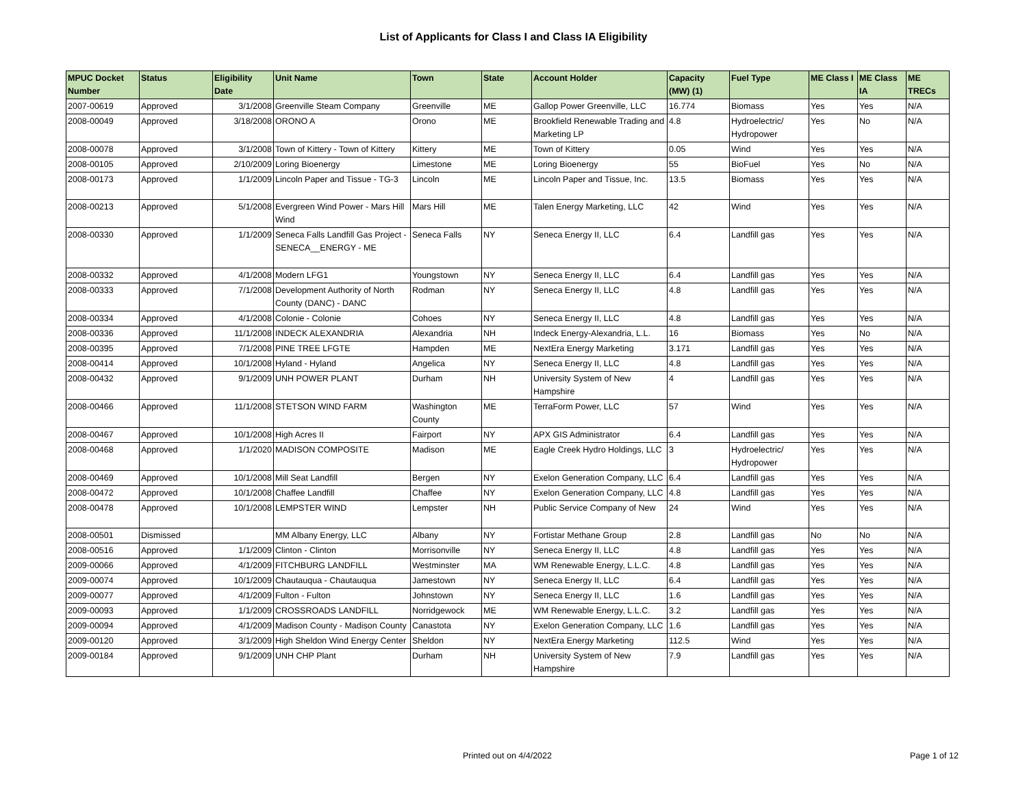List of Applicants for Class I and Class IA Eligibility
| MPUC Docket Number | Status | Eligibility Date | Unit Name | Town | State | Account Holder | Capacity (MW) (1) | Fuel Type | ME Class I | ME Class IA | ME TRECs |
| --- | --- | --- | --- | --- | --- | --- | --- | --- | --- | --- | --- |
| 2007-00619 | Approved | 3/1/2008 | Greenville Steam Company | Greenville | ME | Gallop Power Greenville, LLC | 16.774 | Biomass | Yes | Yes | N/A |
| 2008-00049 | Approved | 3/18/2008 | ORONO A | Orono | ME | Brookfield Renewable Trading and Marketing LP | 4.8 | Hydroelectric/ Hydropower | Yes | No | N/A |
| 2008-00078 | Approved | 3/1/2008 | Town of Kittery - Town of Kittery | Kittery | ME | Town of Kittery | 0.05 | Wind | Yes | Yes | N/A |
| 2008-00105 | Approved | 2/10/2009 | Loring Bioenergy | Limestone | ME | Loring Bioenergy | 55 | BioFuel | Yes | No | N/A |
| 2008-00173 | Approved | 1/1/2009 | Lincoln Paper and Tissue - TG-3 | Lincoln | ME | Lincoln Paper and Tissue, Inc. | 13.5 | Biomass | Yes | Yes | N/A |
| 2008-00213 | Approved | 5/1/2008 | Evergreen Wind Power - Mars Hill Wind | Mars Hill | ME | Talen Energy Marketing, LLC | 42 | Wind | Yes | Yes | N/A |
| 2008-00330 | Approved | 1/1/2009 | Seneca Falls Landfill Gas Project - SENECA__ENERGY - ME | Seneca Falls | NY | Seneca Energy II, LLC | 6.4 | Landfill gas | Yes | Yes | N/A |
| 2008-00332 | Approved | 4/1/2008 | Modern LFG1 | Youngstown | NY | Seneca Energy II, LLC | 6.4 | Landfill gas | Yes | Yes | N/A |
| 2008-00333 | Approved | 7/1/2008 | Development Authority of North County (DANC) - DANC | Rodman | NY | Seneca Energy II, LLC | 4.8 | Landfill gas | Yes | Yes | N/A |
| 2008-00334 | Approved | 4/1/2008 | Colonie - Colonie | Cohoes | NY | Seneca Energy II, LLC | 4.8 | Landfill gas | Yes | Yes | N/A |
| 2008-00336 | Approved | 11/1/2008 | INDECK ALEXANDRIA | Alexandria | NH | Indeck Energy-Alexandria, L.L. | 16 | Biomass | Yes | No | N/A |
| 2008-00395 | Approved | 7/1/2008 | PINE TREE LFGTE | Hampden | ME | NextEra Energy Marketing | 3.171 | Landfill gas | Yes | Yes | N/A |
| 2008-00414 | Approved | 10/1/2008 | Hyland - Hyland | Angelica | NY | Seneca Energy II, LLC | 4.8 | Landfill gas | Yes | Yes | N/A |
| 2008-00432 | Approved | 9/1/2009 | UNH POWER PLANT | Durham | NH | University System of New Hampshire | 4 | Landfill gas | Yes | Yes | N/A |
| 2008-00466 | Approved | 11/1/2008 | STETSON WIND FARM | Washington County | ME | TerraForm Power, LLC | 57 | Wind | Yes | Yes | N/A |
| 2008-00467 | Approved | 10/1/2008 | High Acres II | Fairport | NY | APX GIS Administrator | 6.4 | Landfill gas | Yes | Yes | N/A |
| 2008-00468 | Approved | 1/1/2020 | MADISON COMPOSITE | Madison | ME | Eagle Creek Hydro Holdings, LLC | 3 | Hydroelectric/ Hydropower | Yes | Yes | N/A |
| 2008-00469 | Approved | 10/1/2008 | Mill Seat Landfill | Bergen | NY | Exelon Generation Company, LLC | 6.4 | Landfill gas | Yes | Yes | N/A |
| 2008-00472 | Approved | 10/1/2008 | Chaffee Landfill | Chaffee | NY | Exelon Generation Company, LLC | 4.8 | Landfill gas | Yes | Yes | N/A |
| 2008-00478 | Approved | 10/1/2008 | LEMPSTER WIND | Lempster | NH | Public Service Company of New | 24 | Wind | Yes | Yes | N/A |
| 2008-00501 | Dismissed | | MM Albany Energy, LLC | Albany | NY | Fortistar Methane Group | 2.8 | Landfill gas | No | No | N/A |
| 2008-00516 | Approved | 1/1/2009 | Clinton - Clinton | Morrisonville | NY | Seneca Energy II, LLC | 4.8 | Landfill gas | Yes | Yes | N/A |
| 2009-00066 | Approved | 4/1/2009 | FITCHBURG LANDFILL | Westminster | MA | WM Renewable Energy, L.L.C. | 4.8 | Landfill gas | Yes | Yes | N/A |
| 2009-00074 | Approved | 10/1/2009 | Chautauqua - Chautauqua | Jamestown | NY | Seneca Energy II, LLC | 6.4 | Landfill gas | Yes | Yes | N/A |
| 2009-00077 | Approved | 4/1/2009 | Fulton - Fulton | Johnstown | NY | Seneca Energy II, LLC | 1.6 | Landfill gas | Yes | Yes | N/A |
| 2009-00093 | Approved | 1/1/2009 | CROSSROADS LANDFILL | Norridgewock | ME | WM Renewable Energy, L.L.C. | 3.2 | Landfill gas | Yes | Yes | N/A |
| 2009-00094 | Approved | 4/1/2009 | Madison County - Madison County | Canastota | NY | Exelon Generation Company, LLC | 1.6 | Landfill gas | Yes | Yes | N/A |
| 2009-00120 | Approved | 3/1/2009 | High Sheldon Wind Energy Center | Sheldon | NY | NextEra Energy Marketing | 112.5 | Wind | Yes | Yes | N/A |
| 2009-00184 | Approved | 9/1/2009 | UNH CHP Plant | Durham | NH | University System of New Hampshire | 7.9 | Landfill gas | Yes | Yes | N/A |
Printed out on 4/4/2022 Page 1 of 12